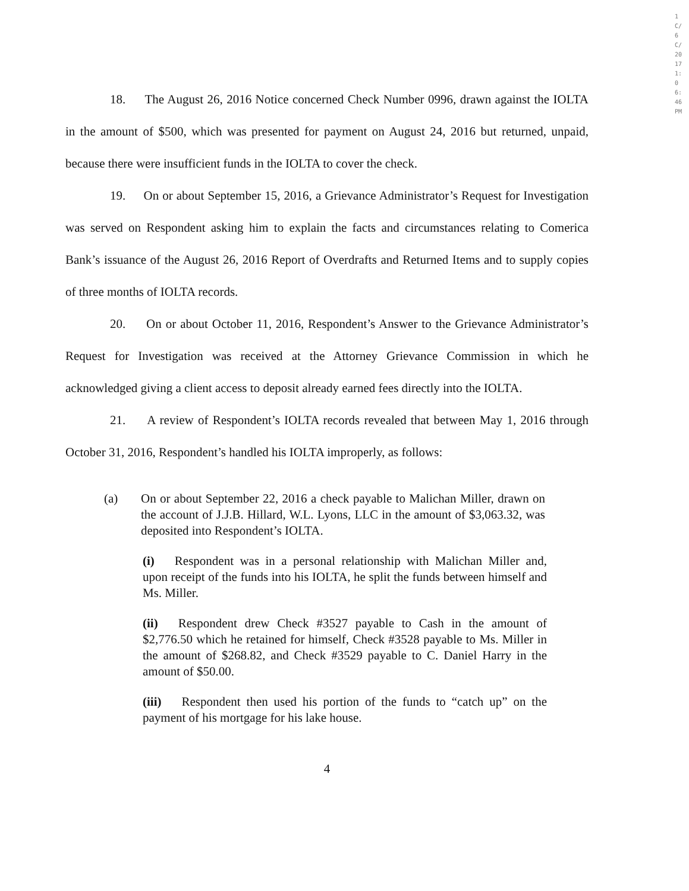18. The August 26, 2016 Notice concerned Check Number 0996, drawn against the IOLTA in the amount of $500, which was presented for payment on August 24, 2016 but returned, unpaid, because there were insufficient funds in the IOLTA to cover the check.
19. On or about September 15, 2016, a Grievance Administrator’s Request for Investigation was served on Respondent asking him to explain the facts and circumstances relating to Comerica Bank’s issuance of the August 26, 2016 Report of Overdrafts and Returned Items and to supply copies of three months of IOLTA records.
20. On or about October 11, 2016, Respondent’s Answer to the Grievance Administrator’s Request for Investigation was received at the Attorney Grievance Commission in which he acknowledged giving a client access to deposit already earned fees directly into the IOLTA.
21. A review of Respondent’s IOLTA records revealed that between May 1, 2016 through October 31, 2016, Respondent’s handled his IOLTA improperly, as follows:
(a) On or about September 22, 2016 a check payable to Malichan Miller, drawn on the account of J.J.B. Hillard, W.L. Lyons, LLC in the amount of $3,063.32, was deposited into Respondent’s IOLTA.
(i) Respondent was in a personal relationship with Malichan Miller and, upon receipt of the funds into his IOLTA, he split the funds between himself and Ms. Miller.
(ii) Respondent drew Check #3527 payable to Cash in the amount of $2,776.50 which he retained for himself, Check #3528 payable to Ms. Miller in the amount of $268.82, and Check #3529 payable to C. Daniel Harry in the amount of $50.00.
(iii) Respondent then used his portion of the funds to “catch up” on the payment of his mortgage for his lake house.
4
1C/6C/2017 1:06:46 PM